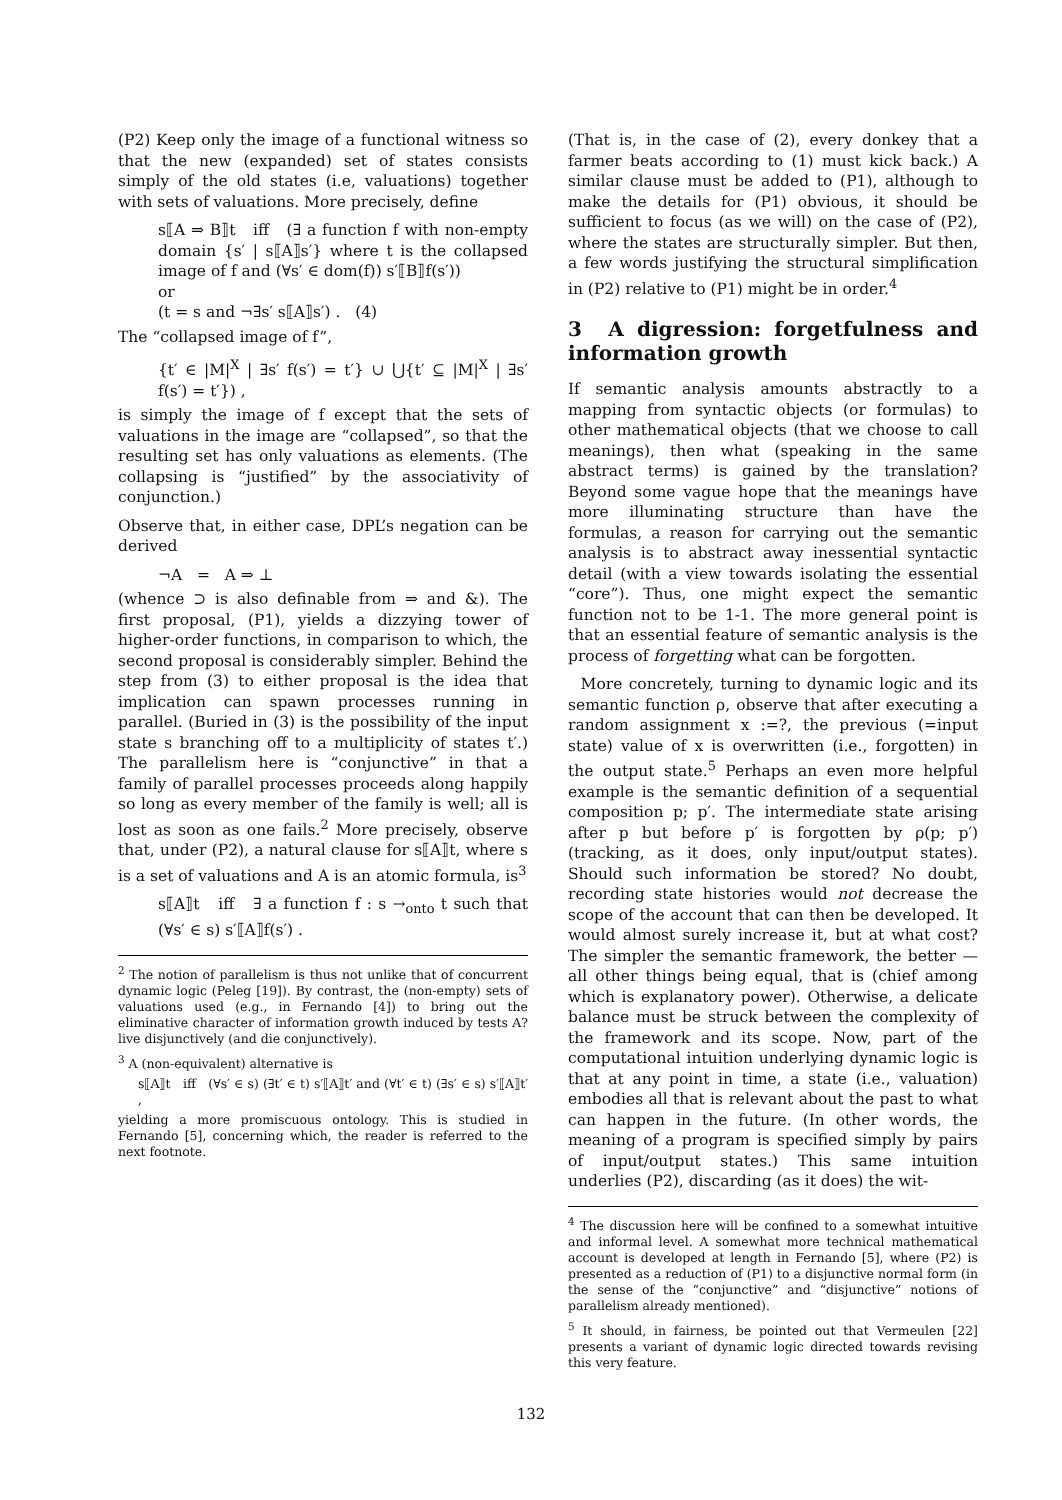(P2) Keep only the image of a functional witness so that the new (expanded) set of states consists simply of the old states (i.e, valuations) together with sets of valuations. More precisely, define
s⟦A ⇒ B⟧t iff (∃ a function f with non-empty domain {s′ | s⟦A⟧s′} where t is the collapsed image of f and (∀s′ ∈ dom(f)) s′⟦B⟧f(s′))
or
(t = s and ¬∃s′ s⟦A⟧s′) . (4)
The “collapsed image of f”,
{t′ ∈ |M|<sup>X</sup> | ∃s′ f(s′) = t′} ∪ ⋃{t′ ⊆ |M|<sup>X</sup> | ∃s′ f(s′) = t′}) ,
is simply the image of f except that the sets of valuations in the image are “collapsed”, so that the resulting set has only valuations as elements. (The collapsing is “justified” by the associativity of conjunction.)
Observe that, in either case, DPL’s negation can be derived
¬A = A ⇒ ⊥
(whence ⊃ is also definable from ⇒ and &). The first proposal, (P1), yields a dizzying tower of higher-order functions, in comparison to which, the second proposal is considerably simpler. Behind the step from (3) to either proposal is the idea that implication can spawn processes running in parallel. (Buried in (3) is the possibility of the input state s branching off to a multiplicity of states t′.) The parallelism here is “conjunctive” in that a family of parallel processes proceeds along happily so long as every member of the family is well; all is lost as soon as one fails.<sup>2</sup> More precisely, observe that, under (P2), a natural clause for s⟦A⟧t, where s is a set of valuations and A is an atomic formula, is<sup>3</sup>
s⟦A⟧t iff ∃ a function f : s →<sub>onto</sub> t such that (∀s′ ∈ s) s′⟦A⟧f(s′) .
<sup>2</sup> The notion of parallelism is thus not unlike that of concurrent dynamic logic (Peleg [19]). By contrast, the (non-empty) sets of valuations used (e.g., in Fernando [4]) to bring out the eliminative character of information growth induced by tests A? live disjunctively (and die conjunctively).
<sup>3</sup> A (non-equivalent) alternative is
s⟦A⟧t iff (∀s′ ∈ s) (∃t′ ∈ t) s′⟦A⟧t′ and (∀t′ ∈ t) (∃s′ ∈ s) s′⟦A⟧t′ ,
yielding a more promiscuous ontology. This is studied in Fernando [5], concerning which, the reader is referred to the next footnote.
(That is, in the case of (2), every donkey that a farmer beats according to (1) must kick back.) A similar clause must be added to (P1), although to make the details for (P1) obvious, it should be sufficient to focus (as we will) on the case of (P2), where the states are structurally simpler. But then, a few words justifying the structural simplification in (P2) relative to (P1) might be in order.<sup>4</sup>
3 A digression: forgetfulness and information growth
If semantic analysis amounts abstractly to a mapping from syntactic objects (or formulas) to other mathematical objects (that we choose to call meanings), then what (speaking in the same abstract terms) is gained by the translation? Beyond some vague hope that the meanings have more illuminating structure than have the formulas, a reason for carrying out the semantic analysis is to abstract away inessential syntactic detail (with a view towards isolating the essential “core”). Thus, one might expect the semantic function not to be 1-1. The more general point is that an essential feature of semantic analysis is the process of forgetting what can be forgotten.
More concretely, turning to dynamic logic and its semantic function ρ, observe that after executing a random assignment x :=?, the previous (=input state) value of x is overwritten (i.e., forgotten) in the output state.<sup>5</sup> Perhaps an even more helpful example is the semantic definition of a sequential composition p; p′. The intermediate state arising after p but before p′ is forgotten by ρ(p; p′) (tracking, as it does, only input/output states). Should such information be stored? No doubt, recording state histories would not decrease the scope of the account that can then be developed. It would almost surely increase it, but at what cost? The simpler the semantic framework, the better — all other things being equal, that is (chief among which is explanatory power). Otherwise, a delicate balance must be struck between the complexity of the framework and its scope. Now, part of the computational intuition underlying dynamic logic is that at any point in time, a state (i.e., valuation) embodies all that is relevant about the past to what can happen in the future. (In other words, the meaning of a program is specified simply by pairs of input/output states.) This same intuition underlies (P2), discarding (as it does) the wit-
<sup>4</sup> The discussion here will be confined to a somewhat intuitive and informal level. A somewhat more technical mathematical account is developed at length in Fernando [5], where (P2) is presented as a reduction of (P1) to a disjunctive normal form (in the sense of the “conjunctive” and “disjunctive” notions of parallelism already mentioned).
<sup>5</sup> It should, in fairness, be pointed out that Vermeulen [22] presents a variant of dynamic logic directed towards revising this very feature.
132